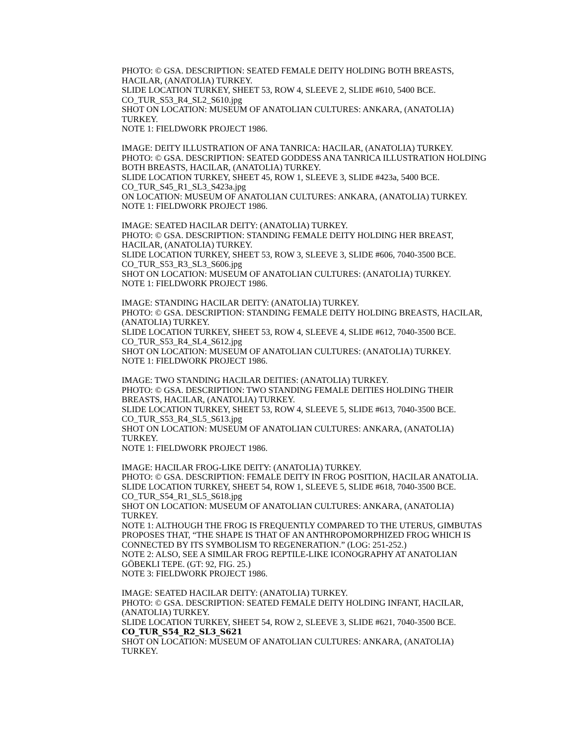PHOTO: © GSA. DESCRIPTION: SEATED FEMALE DEITY HOLDING BOTH BREASTS, HACILAR, (ANATOLIA) TURKEY.
SLIDE LOCATION TURKEY, SHEET 53, ROW 4, SLEEVE 2, SLIDE #610, 5400 BCE.
CO_TUR_S53_R4_SL2_S610.jpg
SHOT ON LOCATION: MUSEUM OF ANATOLIAN CULTURES: ANKARA, (ANATOLIA) TURKEY.
NOTE 1: FIELDWORK PROJECT 1986.
IMAGE: DEITY ILLUSTRATION OF ANA TANRICA: HACILAR, (ANATOLIA) TURKEY.
PHOTO: © GSA. DESCRIPTION: SEATED GODDESS ANA TANRICA ILLUSTRATION HOLDING BOTH BREASTS, HACILAR, (ANATOLIA) TURKEY.
SLIDE LOCATION TURKEY, SHEET 45, ROW 1, SLEEVE 3, SLIDE #423a, 5400 BCE.
CO_TUR_S45_R1_SL3_S423a.jpg
ON LOCATION: MUSEUM OF ANATOLIAN CULTURES: ANKARA, (ANATOLIA) TURKEY.
NOTE 1: FIELDWORK PROJECT 1986.
IMAGE: SEATED HACILAR DEITY: (ANATOLIA) TURKEY.
PHOTO: © GSA. DESCRIPTION: STANDING FEMALE DEITY HOLDING HER BREAST, HACILAR, (ANATOLIA) TURKEY.
SLIDE LOCATION TURKEY, SHEET 53, ROW 3, SLEEVE 3, SLIDE #606, 7040-3500 BCE.
CO_TUR_S53_R3_SL3_S606.jpg
SHOT ON LOCATION: MUSEUM OF ANATOLIAN CULTURES: (ANATOLIA) TURKEY.
NOTE 1: FIELDWORK PROJECT 1986.
IMAGE: STANDING HACILAR DEITY: (ANATOLIA) TURKEY.
PHOTO: © GSA. DESCRIPTION: STANDING FEMALE DEITY HOLDING BREASTS, HACILAR, (ANATOLIA) TURKEY.
SLIDE LOCATION TURKEY, SHEET 53, ROW 4, SLEEVE 4, SLIDE #612, 7040-3500 BCE.
CO_TUR_S53_R4_SL4_S612.jpg
SHOT ON LOCATION: MUSEUM OF ANATOLIAN CULTURES: (ANATOLIA) TURKEY.
NOTE 1: FIELDWORK PROJECT 1986.
IMAGE: TWO STANDING HACILAR DEITIES: (ANATOLIA) TURKEY.
PHOTO: © GSA. DESCRIPTION: TWO STANDING FEMALE DEITIES HOLDING THEIR BREASTS, HACILAR, (ANATOLIA) TURKEY.
SLIDE LOCATION TURKEY, SHEET 53, ROW 4, SLEEVE 5, SLIDE #613, 7040-3500 BCE.
CO_TUR_S53_R4_SL5_S613.jpg
SHOT ON LOCATION: MUSEUM OF ANATOLIAN CULTURES: ANKARA, (ANATOLIA) TURKEY.
NOTE 1: FIELDWORK PROJECT 1986.
IMAGE: HACILAR FROG-LIKE DEITY: (ANATOLIA) TURKEY.
PHOTO: © GSA. DESCRIPTION: FEMALE DEITY IN FROG POSITION, HACILAR ANATOLIA.
SLIDE LOCATION TURKEY, SHEET 54, ROW 1, SLEEVE 5, SLIDE #618, 7040-3500 BCE.
CO_TUR_S54_R1_SL5_S618.jpg
SHOT ON LOCATION: MUSEUM OF ANATOLIAN CULTURES: ANKARA, (ANATOLIA) TURKEY.
NOTE 1: ALTHOUGH THE FROG IS FREQUENTLY COMPARED TO THE UTERUS, GIMBUTAS PROPOSES THAT, “THE SHAPE IS THAT OF AN ANTHROPOMORPHIZED FROG WHICH IS CONNECTED BY ITS SYMBOLISM TO REGENERATION.” (LOG: 251-252.)
NOTE 2: ALSO, SEE A SIMILAR FROG REPTILE-LIKE ICONOGRAPHY AT ANATOLIAN GÖBEKLI TEPE. (GT: 92, FIG. 25.)
NOTE 3: FIELDWORK PROJECT 1986.
IMAGE: SEATED HACILAR DEITY: (ANATOLIA) TURKEY.
PHOTO: © GSA. DESCRIPTION: SEATED FEMALE DEITY HOLDING INFANT, HACILAR, (ANATOLIA) TURKEY.
SLIDE LOCATION TURKEY, SHEET 54, ROW 2, SLEEVE 3, SLIDE #621, 7040-3500 BCE.
CO_TUR_S54_R2_SL3_S621
SHOT ON LOCATION: MUSEUM OF ANATOLIAN CULTURES: ANKARA, (ANATOLIA) TURKEY.